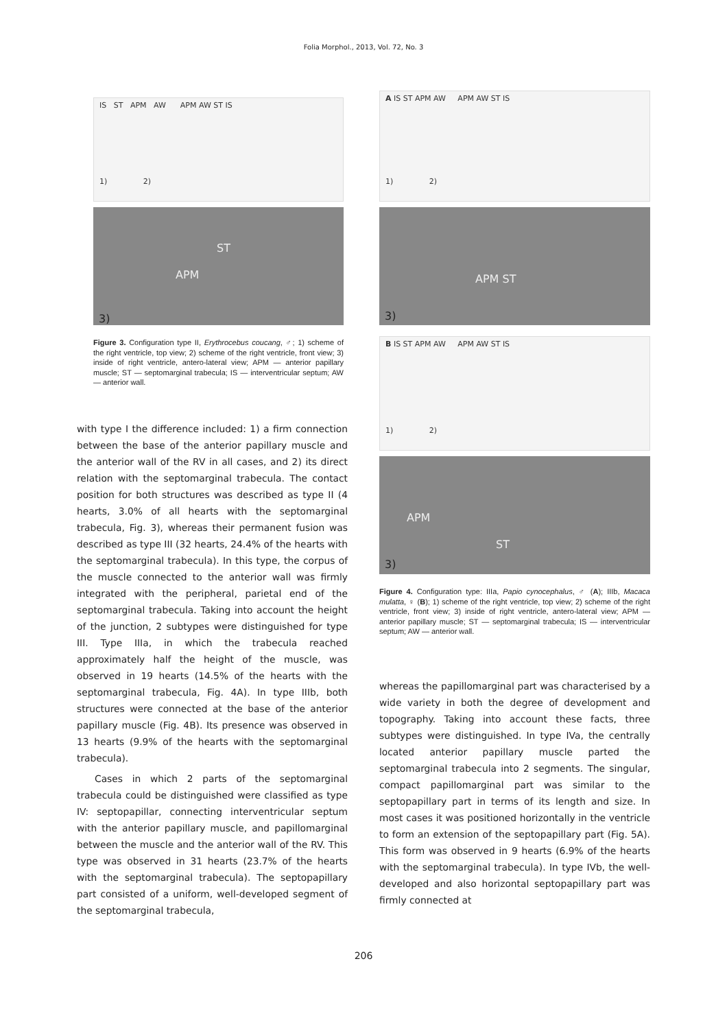Folia Morphol., 2013, Vol. 72, No. 3
IS ST APM AW APM AW ST IS
1) 2)
ST
APM
3)
Figure 3. Configuration type II, Erythrocebus coucang, ♂; 1) scheme of the right ventricle, top view; 2) scheme of the right ventricle, front view; 3) inside of right ventricle, antero-lateral view; APM — anterior papillary muscle; ST — septomarginal trabecula; IS — interventricular septum; AW — anterior wall.
with type I the difference included: 1) a firm connection between the base of the anterior papillary muscle and the anterior wall of the RV in all cases, and 2) its direct relation with the septomarginal trabecula. The contact position for both structures was described as type II (4 hearts, 3.0% of all hearts with the septomarginal trabecula, Fig. 3), whereas their permanent fusion was described as type III (32 hearts, 24.4% of the hearts with the septomarginal trabecula). In this type, the corpus of the muscle connected to the anterior wall was firmly integrated with the peripheral, parietal end of the septomarginal trabecula. Taking into account the height of the junction, 2 subtypes were distinguished for type III. Type IIIa, in which the trabecula reached approximately half the height of the muscle, was observed in 19 hearts (14.5% of the hearts with the septomarginal trabecula, Fig. 4A). In type IIIb, both structures were connected at the base of the anterior papillary muscle (Fig. 4B). Its presence was observed in 13 hearts (9.9% of the hearts with the septomarginal trabecula).
Cases in which 2 parts of the septomarginal trabecula could be distinguished were classified as type IV: septopapillar, connecting interventricular septum with the anterior papillary muscle, and papillomarginal between the muscle and the anterior wall of the RV. This type was observed in 31 hearts (23.7% of the hearts with the septomarginal trabecula). The septopapillary part consisted of a uniform, well-developed segment of the septomarginal trabecula,
A IS ST APM AW APM AW ST IS
1) 2)
APM ST
3)
B IS ST APM AW APM AW ST IS
1) 2)
APM
ST
3)
Figure 4. Configuration type: IIIa, Papio cynocephalus, ♂ (A); IIIb, Macaca mulatta, ♀ (B); 1) scheme of the right ventricle, top view; 2) scheme of the right ventricle, front view; 3) inside of right ventricle, antero-lateral view; APM — anterior papillary muscle; ST — septomarginal trabecula; IS — interventricular septum; AW — anterior wall.
whereas the papillomarginal part was characterised by a wide variety in both the degree of development and topography. Taking into account these facts, three subtypes were distinguished. In type IVa, the centrally located anterior papillary muscle parted the septomarginal trabecula into 2 segments. The singular, compact papillomarginal part was similar to the septopapillary part in terms of its length and size. In most cases it was positioned horizontally in the ventricle to form an extension of the septopapillary part (Fig. 5A). This form was observed in 9 hearts (6.9% of the hearts with the septomarginal trabecula). In type IVb, the well-developed and also horizontal septopapillary part was firmly connected at
206